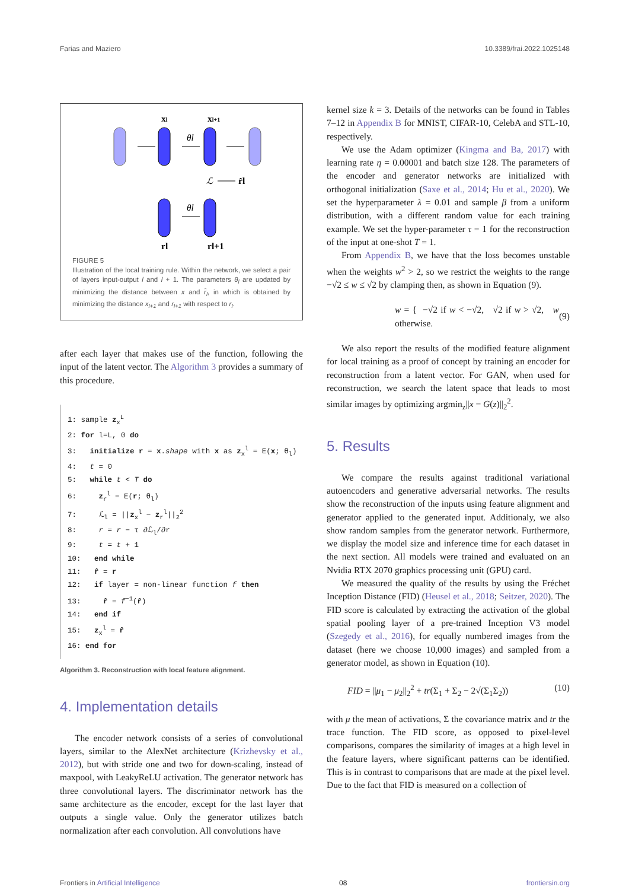Farias and Maziero 10.3389/frai.2022.1025148
xl
xl+1
θl
ℒ
r̂l
θl
rl
rl+1
FIGURE 5
Illustration of the local training rule. Within the network, we select a pair of layers input-output l and l + 1. The parameters θ<sub>l</sub> are updated by minimizing the distance between x and r̂<sub>l</sub>, in which is obtained by minimizing the distance x<sub>l+1</sub> and r<sub>l+1</sub> with respect to r<sub>l</sub>.
after each layer that makes use of the function, following the input of the latent vector. The Algorithm 3 provides a summary of this procedure.
1: sample z<sub>x</sub><sup>L</sup>
2: for l=L, 0 do
3: initialize r = x.shape with x as z<sub>x</sub><sup>l</sup> = E(x; θ<sub>l</sub>)
4: t = 0
5: while t < T do
6: z<sub>r</sub><sup>l</sup> = E(r; θ<sub>l</sub>)
7: ℒ<sub>l</sub> = ||z<sub>x</sub><sup>l</sup> − z<sub>r</sub><sup>l</sup>||<sub>2</sub><sup>2</sup>
8: r = r − τ ∂ℒ<sub>l</sub>/∂r
9: t = t + 1
10: end while
11: r̂ = r
12: if layer = non-linear function f then
13: r̂ = f<sup>−1</sup>(r̂)
14: end if
15: z<sub>x</sub><sup>l</sup> = r̂
16: end for
Algorithm 3. Reconstruction with local feature alignment.
4. Implementation details
The encoder network consists of a series of convolutional layers, similar to the AlexNet architecture (Krizhevsky et al., 2012), but with stride one and two for down-scaling, instead of maxpool, with LeakyReLU activation. The generator network has three convolutional layers. The discriminator network has the same architecture as the encoder, except for the last layer that outputs a single value. Only the generator utilizes batch normalization after each convolution. All convolutions have
kernel size k = 3. Details of the networks can be found in Tables 7–12 in Appendix B for MNIST, CIFAR-10, CelebA and STL-10, respectively.
We use the Adam optimizer (Kingma and Ba, 2017) with learning rate η = 0.00001 and batch size 128. The parameters of the encoder and generator networks are initialized with orthogonal initialization (Saxe et al., 2014; Hu et al., 2020). We set the hyperparameter λ = 0.01 and sample β from a uniform distribution, with a different random value for each training example. We set the hyper-parameter τ = 1 for the reconstruction of the input at one-shot T = 1.
From Appendix B, we have that the loss becomes unstable when the weights w<sup>2</sup> > 2, so we restrict the weights to the range −√2 ≤ w ≤ √2 by clamping then, as shown in Equation (9).
w = { −√2 if w < −√2, √2 if w > √2, w otherwise. (9)
We also report the results of the modified feature alignment for local training as a proof of concept by training an encoder for reconstruction from a latent vector. For GAN, when used for reconstruction, we search the latent space that leads to most similar images by optimizing argmin<sub>z</sub>||x − G(z)||<sub>2</sub><sup>2</sup>.
5. Results
We compare the results against traditional variational autoencoders and generative adversarial networks. The results show the reconstruction of the inputs using feature alignment and generator applied to the generated input. Additionaly, we also show random samples from the generator network. Furthermore, we display the model size and inference time for each dataset in the next section. All models were trained and evaluated on an Nvidia RTX 2070 graphics processing unit (GPU) card.
We measured the quality of the results by using the Fréchet Inception Distance (FID) (Heusel et al., 2018; Seitzer, 2020). The FID score is calculated by extracting the activation of the global spatial pooling layer of a pre-trained Inception V3 model (Szegedy et al., 2016), for equally numbered images from the dataset (here we choose 10,000 images) and sampled from a generator model, as shown in Equation (10).
FID = ||μ<sub>1</sub> − μ<sub>2</sub>||<sub>2</sub><sup>2</sup> + tr(Σ<sub>1</sub> + Σ<sub>2</sub> − 2√(Σ<sub>1</sub>Σ<sub>2</sub>)) (10)
with μ the mean of activations, Σ the covariance matrix and tr the trace function. The FID score, as opposed to pixel-level comparisons, compares the similarity of images at a high level in the feature layers, where significant patterns can be identified. This is in contrast to comparisons that are made at the pixel level. Due to the fact that FID is measured on a collection of
Frontiers in Artificial Intelligence 08 frontiersin.org